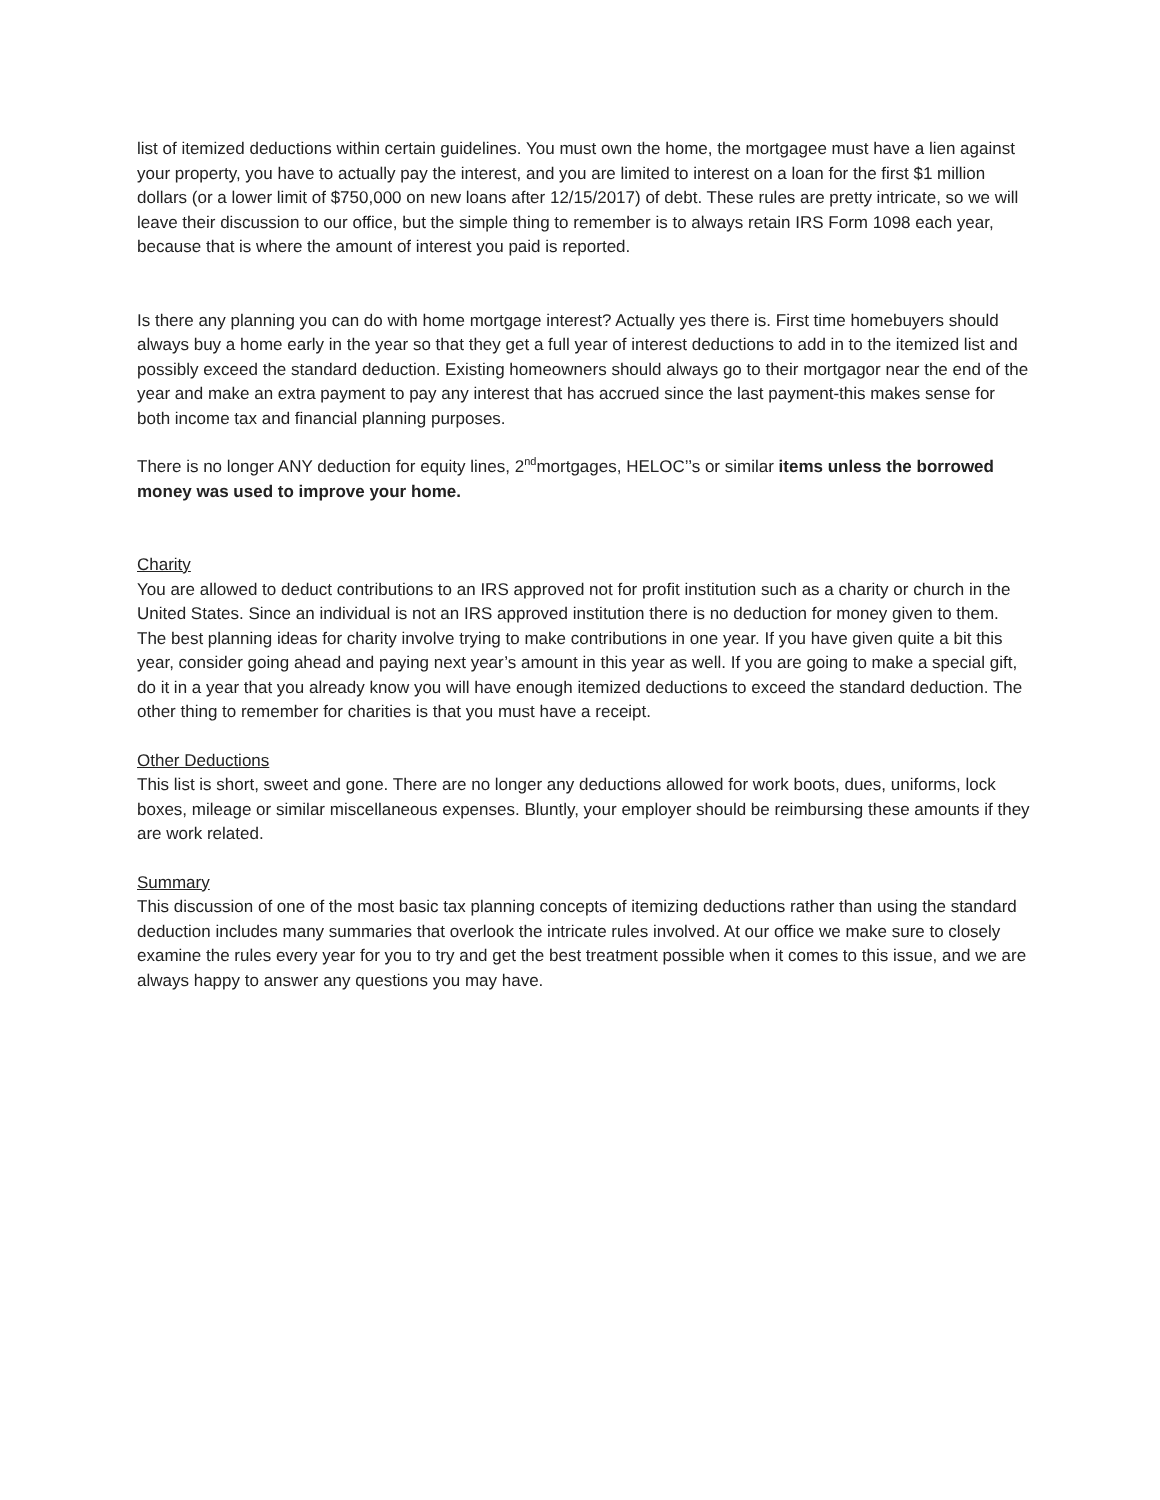list of itemized deductions within certain guidelines. You must own the home, the mortgagee must have a lien against your property, you have to actually pay the interest, and you are limited to interest on a loan for the first $1 million dollars (or a lower limit of $750,000 on new loans after 12/15/2017) of debt. These rules are pretty intricate, so we will leave their discussion to our office, but the simple thing to remember is to always retain IRS Form 1098 each year, because that is where the amount of interest you paid is reported.
Is there any planning you can do with home mortgage interest? Actually yes there is. First time homebuyers should always buy a home early in the year so that they get a full year of interest deductions to add in to the itemized list and possibly exceed the standard deduction. Existing homeowners should always go to their mortgagor near the end of the year and make an extra payment to pay any interest that has accrued since the last payment-this makes sense for both income tax and financial planning purposes.
There is no longer ANY deduction for equity lines, 2<sup>nd</sup>mortgages, HELOC’’s or similar items unless the borrowed money was used to improve your home.
Charity
You are allowed to deduct contributions to an IRS approved not for profit institution such as a charity or church in the United States. Since an individual is not an IRS approved institution there is no deduction for money given to them. The best planning ideas for charity involve trying to make contributions in one year. If you have given quite a bit this year, consider going ahead and paying next year’s amount in this year as well. If you are going to make a special gift, do it in a year that you already know you will have enough itemized deductions to exceed the standard deduction. The other thing to remember for charities is that you must have a receipt.
Other Deductions
This list is short, sweet and gone. There are no longer any deductions allowed for work boots, dues, uniforms, lock boxes, mileage or similar miscellaneous expenses. Bluntly, your employer should be reimbursing these amounts if they are work related.
Summary
This discussion of one of the most basic tax planning concepts of itemizing deductions rather than using the standard deduction includes many summaries that overlook the intricate rules involved. At our office we make sure to closely examine the rules every year for you to try and get the best treatment possible when it comes to this issue, and we are always happy to answer any questions you may have.